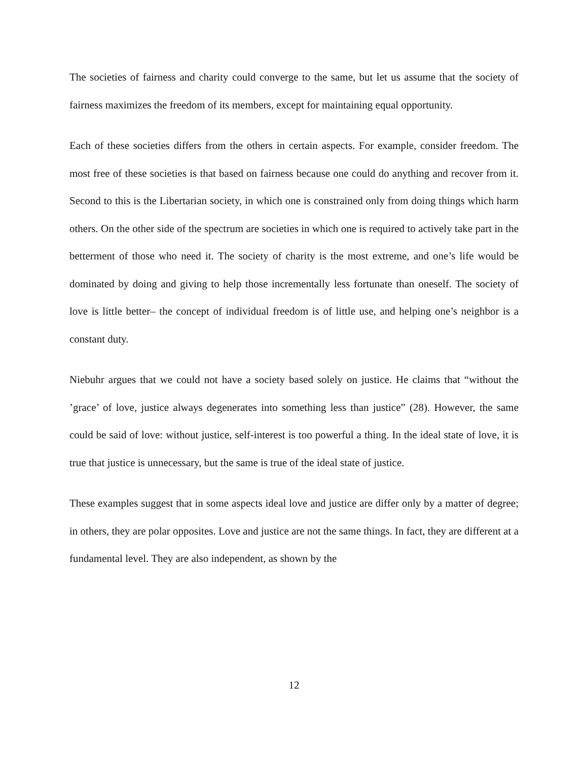The societies of fairness and charity could converge to the same, but let us assume that the society of fairness maximizes the freedom of its members, except for maintaining equal opportunity.
Each of these societies differs from the others in certain aspects. For example, consider freedom. The most free of these societies is that based on fairness because one could do anything and recover from it. Second to this is the Libertarian society, in which one is constrained only from doing things which harm others. On the other side of the spectrum are societies in which one is required to actively take part in the betterment of those who need it. The society of charity is the most extreme, and one’s life would be dominated by doing and giving to help those incrementally less fortunate than oneself. The society of love is little better– the concept of individual freedom is of little use, and helping one’s neighbor is a constant duty.
Niebuhr argues that we could not have a society based solely on justice. He claims that “without the ’grace’ of love, justice always degenerates into something less than justice” (28). However, the same could be said of love: without justice, self-interest is too powerful a thing. In the ideal state of love, it is true that justice is unnecessary, but the same is true of the ideal state of justice.
These examples suggest that in some aspects ideal love and justice are differ only by a matter of degree; in others, they are polar opposites. Love and justice are not the same things. In fact, they are different at a fundamental level. They are also independent, as shown by the
12